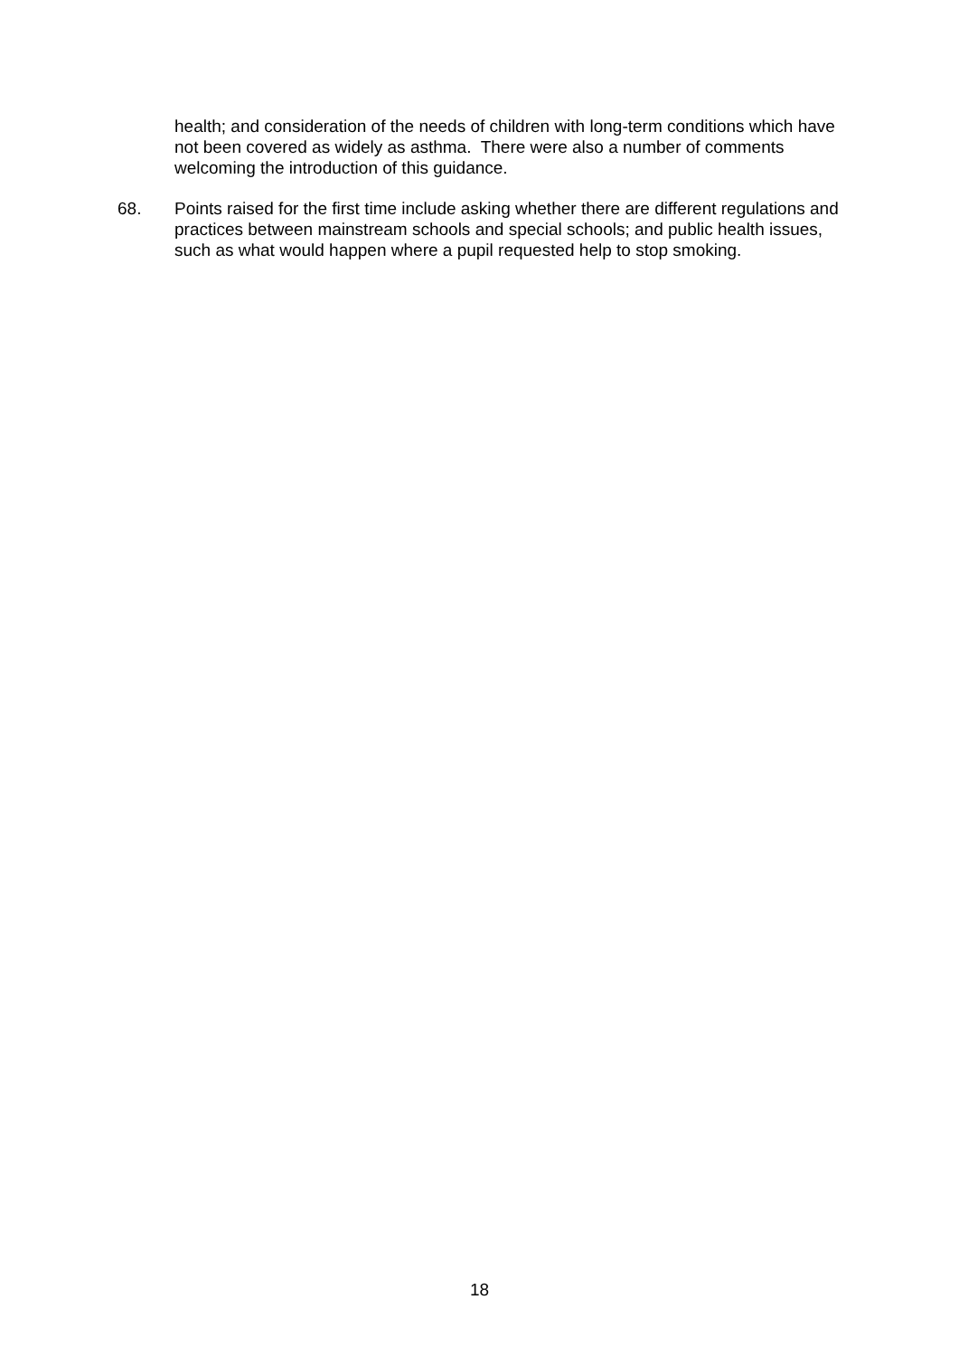health; and consideration of the needs of children with long-term conditions which have not been covered as widely as asthma. There were also a number of comments welcoming the introduction of this guidance.
68. Points raised for the first time include asking whether there are different regulations and practices between mainstream schools and special schools; and public health issues, such as what would happen where a pupil requested help to stop smoking.
18